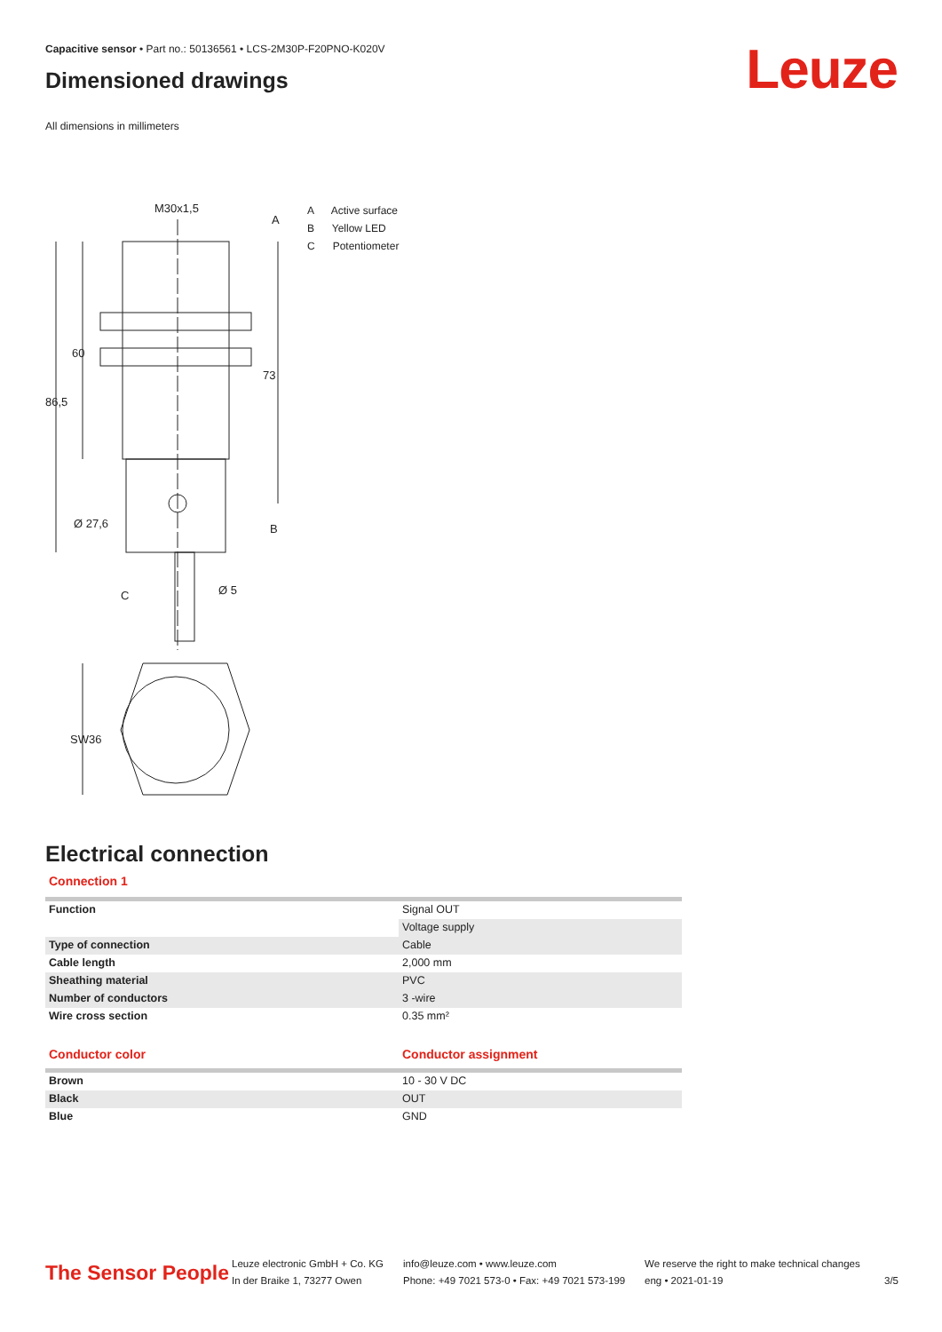Capacitive sensor • Part no.: 50136561 • LCS-2M30P-F20PNO-K020V
Dimensioned drawings
All dimensions in millimeters
M30x1,5
A
B
C
60
86,5
73
Ø 27,6
Ø 5
SW36
A Active surface
B Yellow LED
C Potentiometer
Electrical connection
Connection 1
| Function | Signal OUT |
| | Voltage supply |
| Type of connection | Cable |
| Cable length | 2,000 mm |
| Sheathing material | PVC |
| Number of conductors | 3 -wire |
| Wire cross section | 0.35 mm² |
| Conductor color | Conductor assignment |
| Brown | 10 - 30 V DC |
| Black | OUT |
| Blue | GND |
Leuze
The Sensor People
Leuze electronic GmbH + Co. KG
In der Braike 1, 73277 Owen
info@leuze.com • www.leuze.com
Phone: +49 7021 573-0 • Fax: +49 7021 573-199
We reserve the right to make technical changes
eng • 2021-01-19
3/5